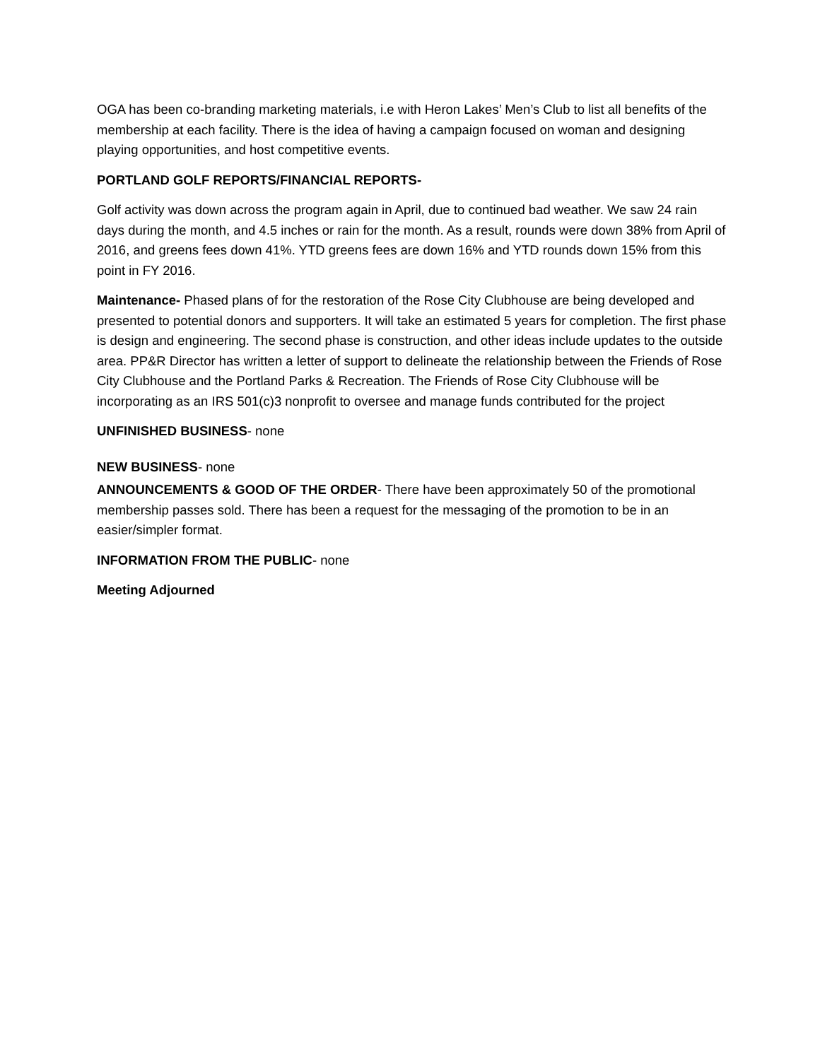OGA has been co-branding marketing materials, i.e with Heron Lakes’ Men’s Club to list all benefits of the membership at each facility. There is the idea of having a campaign focused on woman and designing playing opportunities, and host competitive events.
PORTLAND GOLF REPORTS/FINANCIAL REPORTS-
Golf activity was down across the program again in April, due to continued bad weather. We saw 24 rain days during the month, and 4.5 inches or rain for the month. As a result, rounds were down 38% from April of 2016, and greens fees down 41%. YTD greens fees are down 16% and YTD rounds down 15% from this point in FY 2016.
Maintenance- Phased plans of for the restoration of the Rose City Clubhouse are being developed and presented to potential donors and supporters. It will take an estimated 5 years for completion. The first phase is design and engineering. The second phase is construction, and other ideas include updates to the outside area. PP&R Director has written a letter of support to delineate the relationship between the Friends of Rose City Clubhouse and the Portland Parks & Recreation. The Friends of Rose City Clubhouse will be incorporating as an IRS 501(c)3 nonprofit to oversee and manage funds contributed for the project
UNFINISHED BUSINESS- none
NEW BUSINESS- none
ANNOUNCEMENTS & GOOD OF THE ORDER- There have been approximately 50 of the promotional membership passes sold. There has been a request for the messaging of the promotion to be in an easier/simpler format.
INFORMATION FROM THE PUBLIC- none
Meeting Adjourned